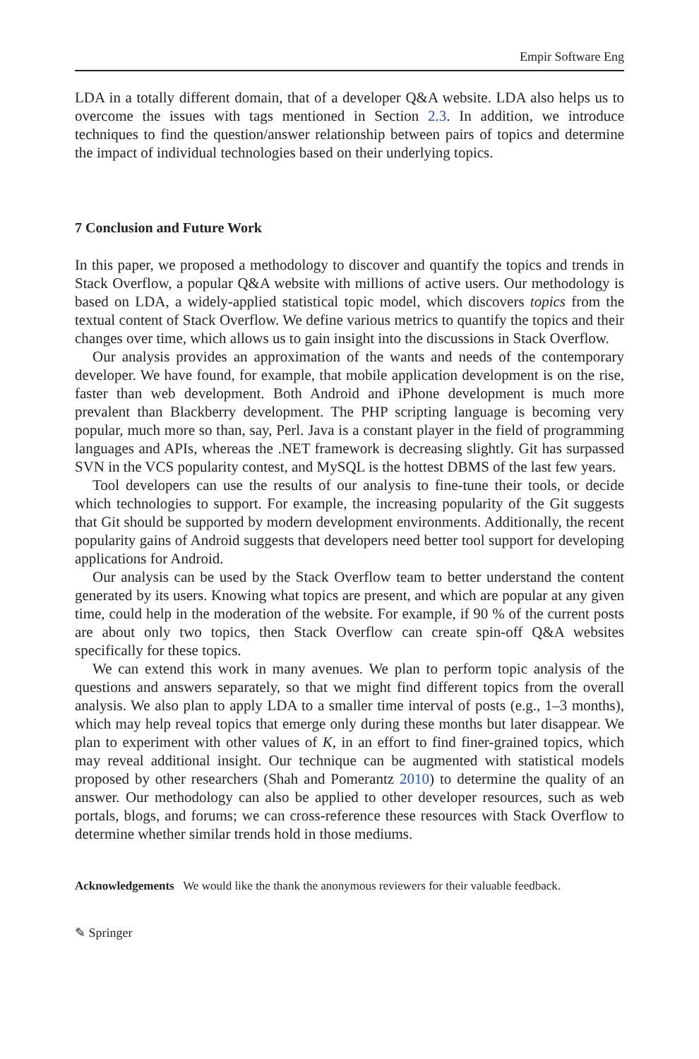Empir Software Eng
LDA in a totally different domain, that of a developer Q&A website. LDA also helps us to overcome the issues with tags mentioned in Section 2.3. In addition, we introduce techniques to find the question/answer relationship between pairs of topics and determine the impact of individual technologies based on their underlying topics.
7 Conclusion and Future Work
In this paper, we proposed a methodology to discover and quantify the topics and trends in Stack Overflow, a popular Q&A website with millions of active users. Our methodology is based on LDA, a widely-applied statistical topic model, which discovers topics from the textual content of Stack Overflow. We define various metrics to quantify the topics and their changes over time, which allows us to gain insight into the discussions in Stack Overflow.
Our analysis provides an approximation of the wants and needs of the contemporary developer. We have found, for example, that mobile application development is on the rise, faster than web development. Both Android and iPhone development is much more prevalent than Blackberry development. The PHP scripting language is becoming very popular, much more so than, say, Perl. Java is a constant player in the field of programming languages and APIs, whereas the .NET framework is decreasing slightly. Git has surpassed SVN in the VCS popularity contest, and MySQL is the hottest DBMS of the last few years.
Tool developers can use the results of our analysis to fine-tune their tools, or decide which technologies to support. For example, the increasing popularity of the Git suggests that Git should be supported by modern development environments. Additionally, the recent popularity gains of Android suggests that developers need better tool support for developing applications for Android.
Our analysis can be used by the Stack Overflow team to better understand the content generated by its users. Knowing what topics are present, and which are popular at any given time, could help in the moderation of the website. For example, if 90 % of the current posts are about only two topics, then Stack Overflow can create spin-off Q&A websites specifically for these topics.
We can extend this work in many avenues. We plan to perform topic analysis of the questions and answers separately, so that we might find different topics from the overall analysis. We also plan to apply LDA to a smaller time interval of posts (e.g., 1–3 months), which may help reveal topics that emerge only during these months but later disappear. We plan to experiment with other values of K, in an effort to find finer-grained topics, which may reveal additional insight. Our technique can be augmented with statistical models proposed by other researchers (Shah and Pomerantz 2010) to determine the quality of an answer. Our methodology can also be applied to other developer resources, such as web portals, blogs, and forums; we can cross-reference these resources with Stack Overflow to determine whether similar trends hold in those mediums.
Acknowledgements We would like the thank the anonymous reviewers for their valuable feedback.
✎ Springer